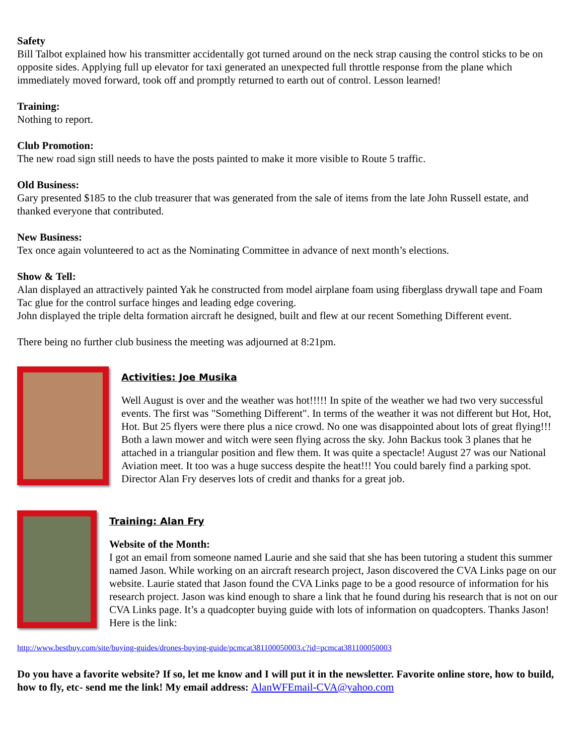Safety
Bill Talbot explained how his transmitter accidentally got turned around on the neck strap causing the control sticks to be on opposite sides. Applying full up elevator for taxi generated an unexpected full throttle response from the plane which immediately moved forward, took off and promptly returned to earth out of control. Lesson learned!
Training:
Nothing to report.
Club Promotion:
The new road sign still needs to have the posts painted to make it more visible to Route 5 traffic.
Old Business:
Gary presented $185 to the club treasurer that was generated from the sale of items from the late John Russell estate, and thanked everyone that contributed.
New Business:
Tex once again volunteered to act as the Nominating Committee in advance of next month’s elections.
Show & Tell:
Alan displayed an attractively painted Yak he constructed from model airplane foam using fiberglass drywall tape and Foam Tac glue for the control surface hinges and leading edge covering.
John displayed the triple delta formation aircraft he designed, built and flew at our recent Something Different event.
There being no further club business the meeting was adjourned at 8:21pm.
Activities: Joe Musika
Well August is over and the weather was hot!!!!! In spite of the weather we had two very successful events. The first was "Something Different". In terms of the weather it was not different but Hot, Hot, Hot. But 25 flyers were there plus a nice crowd. No one was disappointed about lots of great flying!!! Both a lawn mower and witch were seen flying across the sky. John Backus took 3 planes that he attached in a triangular position and flew them. It was quite a spectacle! August 27 was our National Aviation meet. It too was a huge success despite the heat!!! You could barely find a parking spot. Director Alan Fry deserves lots of credit and thanks for a great job.
Training: Alan Fry
Website of the Month:
I got an email from someone named Laurie and she said that she has been tutoring a student this summer named Jason. While working on an aircraft research project, Jason discovered the CVA Links page on our website. Laurie stated that Jason found the CVA Links page to be a good resource of information for his research project. Jason was kind enough to share a link that he found during his research that is not on our CVA Links page. It’s a quadcopter buying guide with lots of information on quadcopters. Thanks Jason! Here is the link:
http://www.bestbuy.com/site/buying-guides/drones-buying-guide/pcmcat381100050003.c?id=pcmcat381100050003
Do you have a favorite website? If so, let me know and I will put it in the newsletter. Favorite online store, how to build, how to fly, etc- send me the link! My email address: AlanWFEmail-CVA@yahoo.com